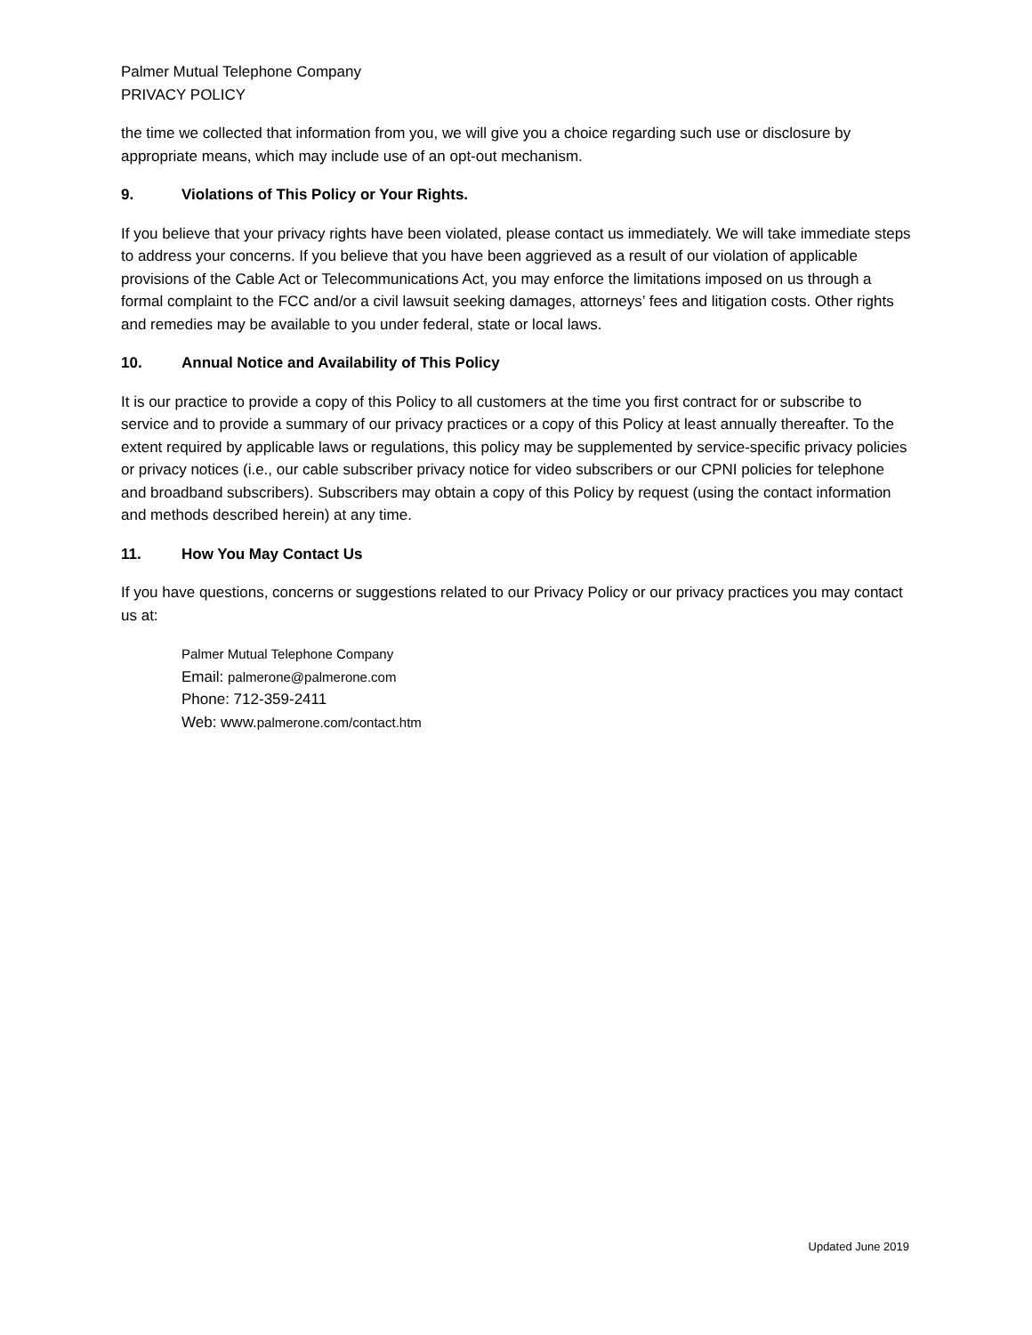Palmer Mutual Telephone Company
PRIVACY POLICY
the time we collected that information from you, we will give you a choice regarding such use or disclosure by appropriate means, which may include use of an opt-out mechanism.
9. Violations of This Policy or Your Rights.
If you believe that your privacy rights have been violated, please contact us immediately. We will take immediate steps to address your concerns. If you believe that you have been aggrieved as a result of our violation of applicable provisions of the Cable Act or Telecommunications Act, you may enforce the limitations imposed on us through a formal complaint to the FCC and/or a civil lawsuit seeking damages, attorneys’ fees and litigation costs. Other rights and remedies may be available to you under federal, state or local laws.
10. Annual Notice and Availability of This Policy
It is our practice to provide a copy of this Policy to all customers at the time you first contract for or subscribe to service and to provide a summary of our privacy practices or a copy of this Policy at least annually thereafter. To the extent required by applicable laws or regulations, this policy may be supplemented by service-specific privacy policies or privacy notices (i.e., our cable subscriber privacy notice for video subscribers or our CPNI policies for telephone and broadband subscribers). Subscribers may obtain a copy of this Policy by request (using the contact information and methods described herein) at any time.
11. How You May Contact Us
If you have questions, concerns or suggestions related to our Privacy Policy or our privacy practices you may contact us at:
Palmer Mutual Telephone Company
Email: palmerone@palmerone.com
Phone: 712-359-2411
Web: www.palmerone.com/contact.htm
Updated June 2019